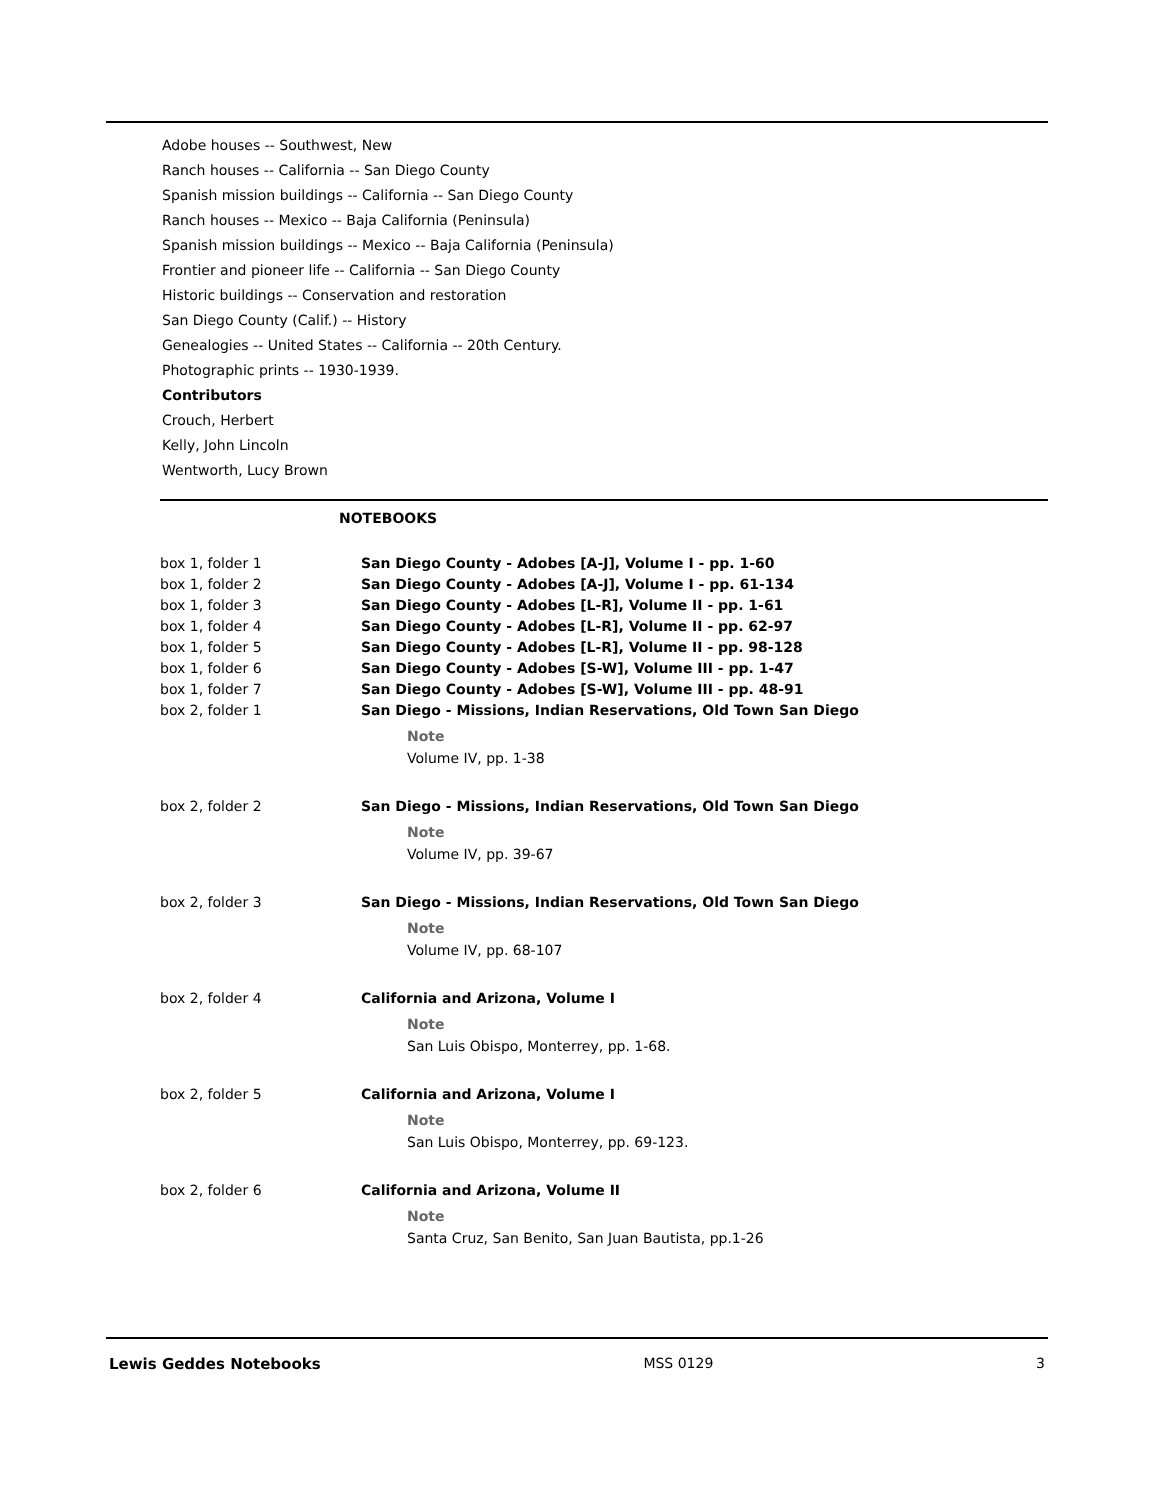Adobe houses -- Southwest, New
Ranch houses -- California -- San Diego County
Spanish mission buildings -- California -- San Diego County
Ranch houses -- Mexico -- Baja California (Peninsula)
Spanish mission buildings -- Mexico -- Baja California (Peninsula)
Frontier and pioneer life -- California -- San Diego County
Historic buildings -- Conservation and restoration
San Diego County (Calif.) -- History
Genealogies -- United States -- California -- 20th Century.
Photographic prints -- 1930-1939.
Contributors
Crouch, Herbert
Kelly, John Lincoln
Wentworth, Lucy Brown
NOTEBOOKS
| box 1, folder 1 | San Diego County - Adobes [A-J], Volume I - pp. 1-60 |
| box 1, folder 2 | San Diego County - Adobes [A-J], Volume I - pp. 61-134 |
| box 1, folder 3 | San Diego County - Adobes [L-R], Volume II - pp. 1-61 |
| box 1, folder 4 | San Diego County - Adobes [L-R], Volume II - pp. 62-97 |
| box 1, folder 5 | San Diego County - Adobes [L-R], Volume II - pp. 98-128 |
| box 1, folder 6 | San Diego County - Adobes [S-W], Volume III - pp. 1-47 |
| box 1, folder 7 | San Diego County - Adobes [S-W], Volume III - pp. 48-91 |
| box 2, folder 1 | San Diego - Missions, Indian Reservations, Old Town San Diego Note Volume IV, pp. 1-38 |
| box 2, folder 2 | San Diego - Missions, Indian Reservations, Old Town San Diego Note Volume IV, pp. 39-67 |
| box 2, folder 3 | San Diego - Missions, Indian Reservations, Old Town San Diego Note Volume IV, pp. 68-107 |
| box 2, folder 4 | California and Arizona, Volume I Note San Luis Obispo, Monterrey, pp. 1-68. |
| box 2, folder 5 | California and Arizona, Volume I Note San Luis Obispo, Monterrey, pp. 69-123. |
| box 2, folder 6 | California and Arizona, Volume II Note Santa Cruz, San Benito, San Juan Bautista, pp.1-26 |
Lewis Geddes Notebooks MSS 0129 3